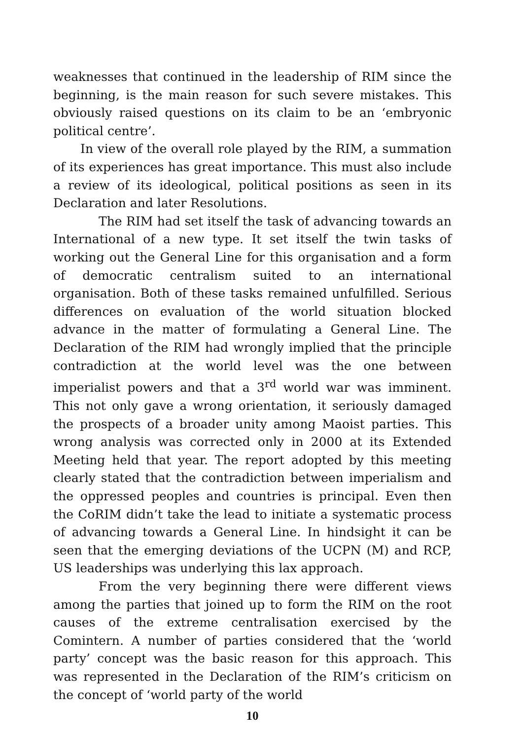weaknesses that continued in the leadership of RIM since the beginning, is the main reason for such severe mistakes. This obviously raised questions on its claim to be an ‘embryonic political centre’.
In view of the overall role played by the RIM, a summation of its experiences has great importance. This must also include a review of its ideological, political positions as seen in its Declaration and later Resolutions.
The RIM had set itself the task of advancing towards an International of a new type. It set itself the twin tasks of working out the General Line for this organisation and a form of democratic centralism suited to an international organisation. Both of these tasks remained unfulfilled. Serious differences on evaluation of the world situation blocked advance in the matter of formulating a General Line. The Declaration of the RIM had wrongly implied that the principle contradiction at the world level was the one between imperialist powers and that a 3<sup>rd</sup> world war was imminent. This not only gave a wrong orientation, it seriously damaged the prospects of a broader unity among Maoist parties. This wrong analysis was corrected only in 2000 at its Extended Meeting held that year. The report adopted by this meeting clearly stated that the contradiction between imperialism and the oppressed peoples and countries is principal. Even then the CoRIM didn’t take the lead to initiate a systematic process of advancing towards a General Line. In hindsight it can be seen that the emerging deviations of the UCPN (M) and RCP, US leaderships was underlying this lax approach.
From the very beginning there were different views among the parties that joined up to form the RIM on the root causes of the extreme centralisation exercised by the Comintern. A number of parties considered that the ‘world party’ concept was the basic reason for this approach. This was represented in the Declaration of the RIM’s criticism on the concept of ‘world party of the world
10